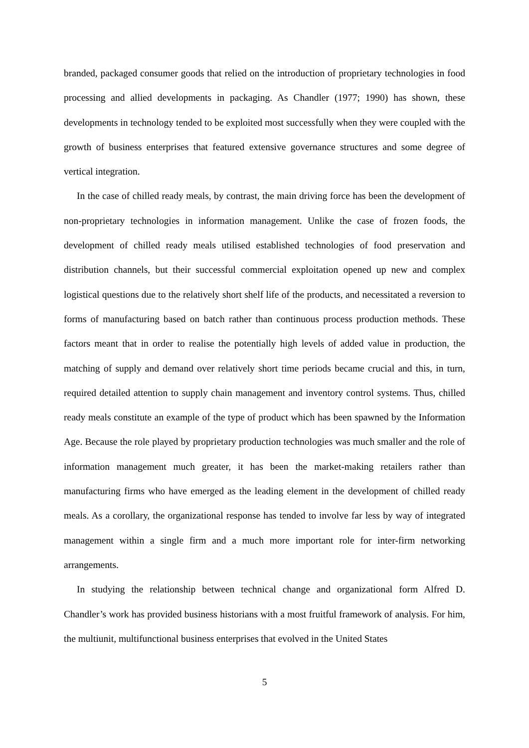branded, packaged consumer goods that relied on the introduction of proprietary technologies in food processing and allied developments in packaging. As Chandler (1977; 1990) has shown, these developments in technology tended to be exploited most successfully when they were coupled with the growth of business enterprises that featured extensive governance structures and some degree of vertical integration.
In the case of chilled ready meals, by contrast, the main driving force has been the development of non-proprietary technologies in information management. Unlike the case of frozen foods, the development of chilled ready meals utilised established technologies of food preservation and distribution channels, but their successful commercial exploitation opened up new and complex logistical questions due to the relatively short shelf life of the products, and necessitated a reversion to forms of manufacturing based on batch rather than continuous process production methods. These factors meant that in order to realise the potentially high levels of added value in production, the matching of supply and demand over relatively short time periods became crucial and this, in turn, required detailed attention to supply chain management and inventory control systems. Thus, chilled ready meals constitute an example of the type of product which has been spawned by the Information Age. Because the role played by proprietary production technologies was much smaller and the role of information management much greater, it has been the market-making retailers rather than manufacturing firms who have emerged as the leading element in the development of chilled ready meals. As a corollary, the organizational response has tended to involve far less by way of integrated management within a single firm and a much more important role for inter-firm networking arrangements.
In studying the relationship between technical change and organizational form Alfred D. Chandler’s work has provided business historians with a most fruitful framework of analysis. For him, the multiunit, multifunctional business enterprises that evolved in the United States
5